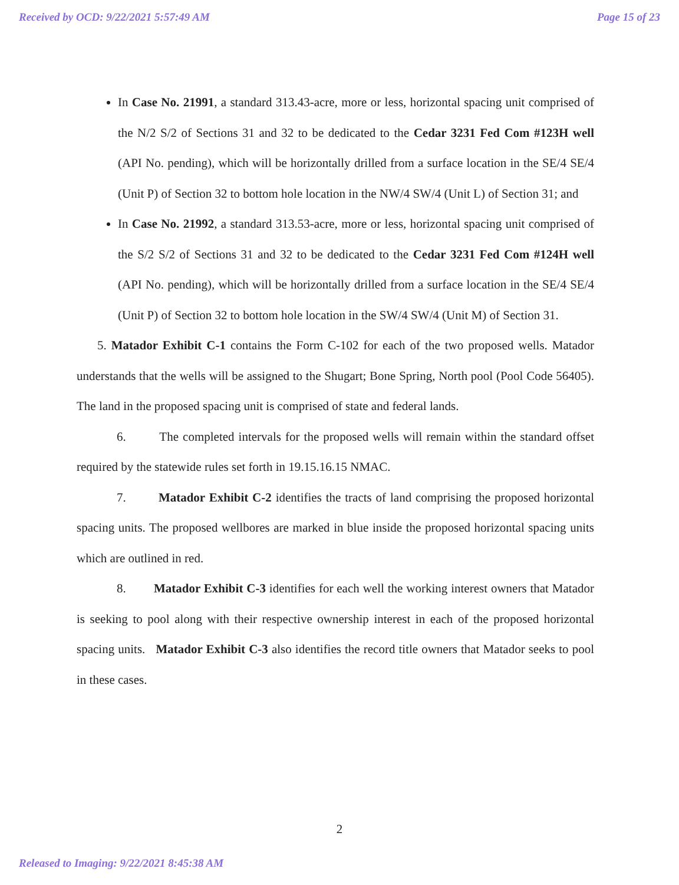Received by OCD: 9/22/2021 5:57:49 AM Page 15 of 23
In Case No. 21991, a standard 313.43-acre, more or less, horizontal spacing unit comprised of the N/2 S/2 of Sections 31 and 32 to be dedicated to the Cedar 3231 Fed Com #123H well (API No. pending), which will be horizontally drilled from a surface location in the SE/4 SE/4 (Unit P) of Section 32 to bottom hole location in the NW/4 SW/4 (Unit L) of Section 31; and
In Case No. 21992, a standard 313.53-acre, more or less, horizontal spacing unit comprised of the S/2 S/2 of Sections 31 and 32 to be dedicated to the Cedar 3231 Fed Com #124H well (API No. pending), which will be horizontally drilled from a surface location in the SE/4 SE/4 (Unit P) of Section 32 to bottom hole location in the SW/4 SW/4 (Unit M) of Section 31.
5. Matador Exhibit C-1 contains the Form C-102 for each of the two proposed wells. Matador understands that the wells will be assigned to the Shugart; Bone Spring, North pool (Pool Code 56405). The land in the proposed spacing unit is comprised of state and federal lands.
6. The completed intervals for the proposed wells will remain within the standard offset required by the statewide rules set forth in 19.15.16.15 NMAC.
7. Matador Exhibit C-2 identifies the tracts of land comprising the proposed horizontal spacing units. The proposed wellbores are marked in blue inside the proposed horizontal spacing units which are outlined in red.
8. Matador Exhibit C-3 identifies for each well the working interest owners that Matador is seeking to pool along with their respective ownership interest in each of the proposed horizontal spacing units. Matador Exhibit C-3 also identifies the record title owners that Matador seeks to pool in these cases.
2
Released to Imaging: 9/22/2021 8:45:38 AM